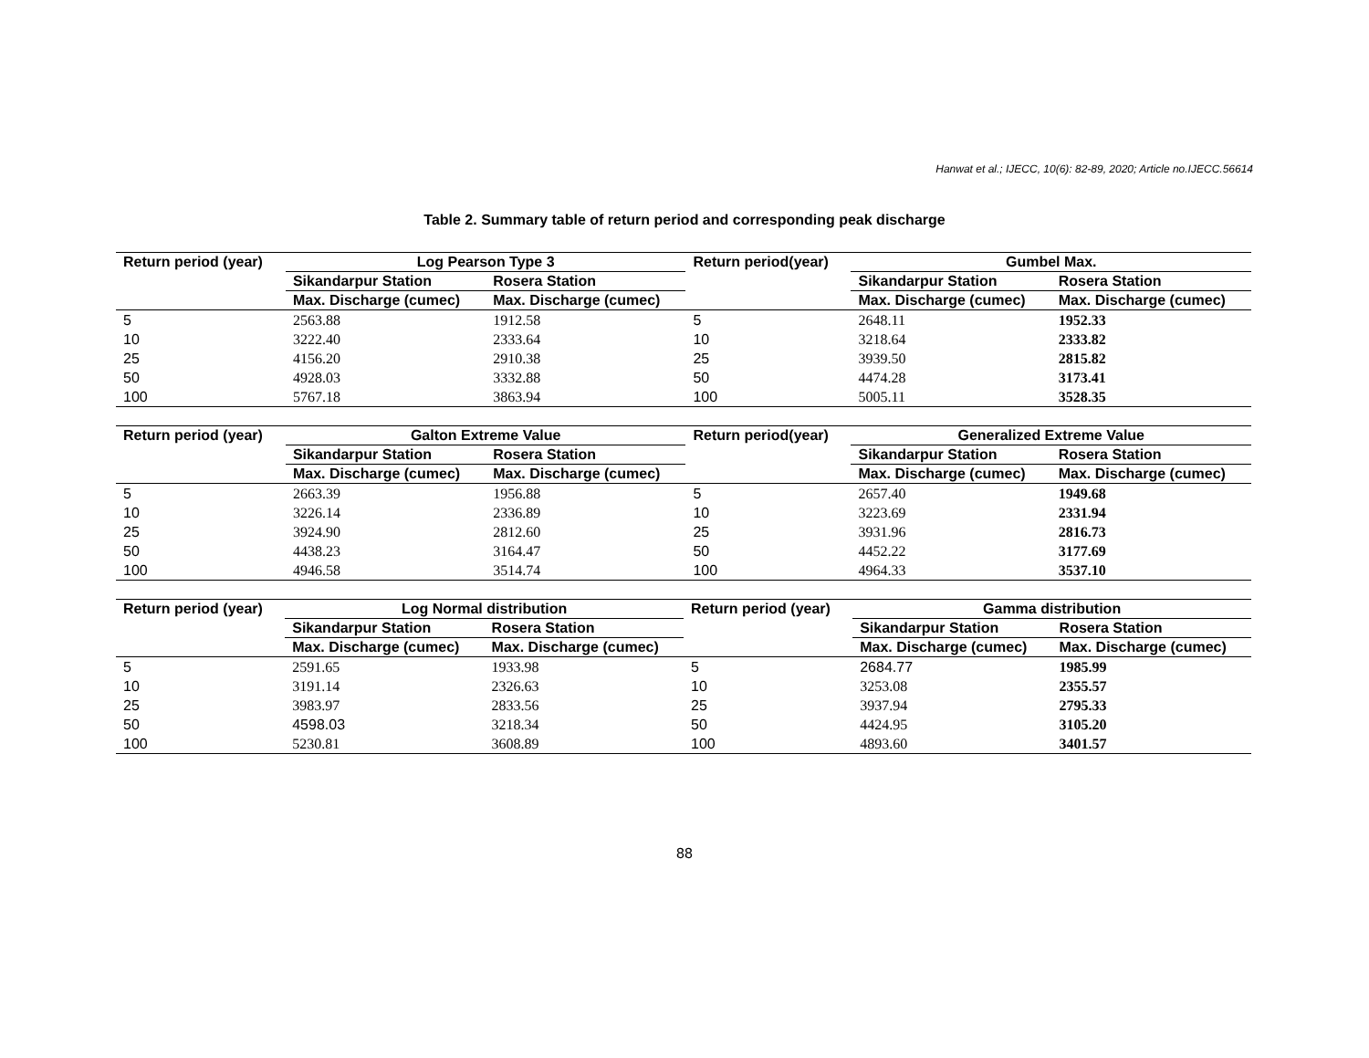Hanwat et al.; IJECC, 10(6): 82-89, 2020; Article no.IJECC.56614
Table 2. Summary table of return period and corresponding peak discharge
| Return period (year) | Log Pearson Type 3 | | Return period(year) | Gumbel Max. | |
| --- | --- | --- | --- | --- | --- |
| | Sikandarpur Station | Rosera Station | | Sikandarpur Station | Rosera Station |
| | Max. Discharge (cumec) | Max. Discharge (cumec) | | Max. Discharge (cumec) | Max. Discharge (cumec) |
| 5 | 2563.88 | 1912.58 | 5 | 2648.11 | 1952.33 |
| 10 | 3222.40 | 2333.64 | 10 | 3218.64 | 2333.82 |
| 25 | 4156.20 | 2910.38 | 25 | 3939.50 | 2815.82 |
| 50 | 4928.03 | 3332.88 | 50 | 4474.28 | 3173.41 |
| 100 | 5767.18 | 3863.94 | 100 | 5005.11 | 3528.35 |
| Return period (year) | Galton Extreme Value | | Return period(year) | Generalized Extreme Value | |
| --- | --- | --- | --- | --- | --- |
| | Sikandarpur Station | Rosera Station | | Sikandarpur Station | Rosera Station |
| | Max. Discharge (cumec) | Max. Discharge (cumec) | | Max. Discharge (cumec) | Max. Discharge (cumec) |
| 5 | 2663.39 | 1956.88 | 5 | 2657.40 | 1949.68 |
| 10 | 3226.14 | 2336.89 | 10 | 3223.69 | 2331.94 |
| 25 | 3924.90 | 2812.60 | 25 | 3931.96 | 2816.73 |
| 50 | 4438.23 | 3164.47 | 50 | 4452.22 | 3177.69 |
| 100 | 4946.58 | 3514.74 | 100 | 4964.33 | 3537.10 |
| Return period (year) | Log Normal distribution | | Return period (year) | Gamma distribution | |
| --- | --- | --- | --- | --- | --- |
| | Sikandarpur Station | Rosera Station | | Sikandarpur Station | Rosera Station |
| | Max. Discharge (cumec) | Max. Discharge (cumec) | | Max. Discharge (cumec) | Max. Discharge (cumec) |
| 5 | 2591.65 | 1933.98 | 5 | 2684.77 | 1985.99 |
| 10 | 3191.14 | 2326.63 | 10 | 3253.08 | 2355.57 |
| 25 | 3983.97 | 2833.56 | 25 | 3937.94 | 2795.33 |
| 50 | 4598.03 | 3218.34 | 50 | 4424.95 | 3105.20 |
| 100 | 5230.81 | 3608.89 | 100 | 4893.60 | 3401.57 |
88